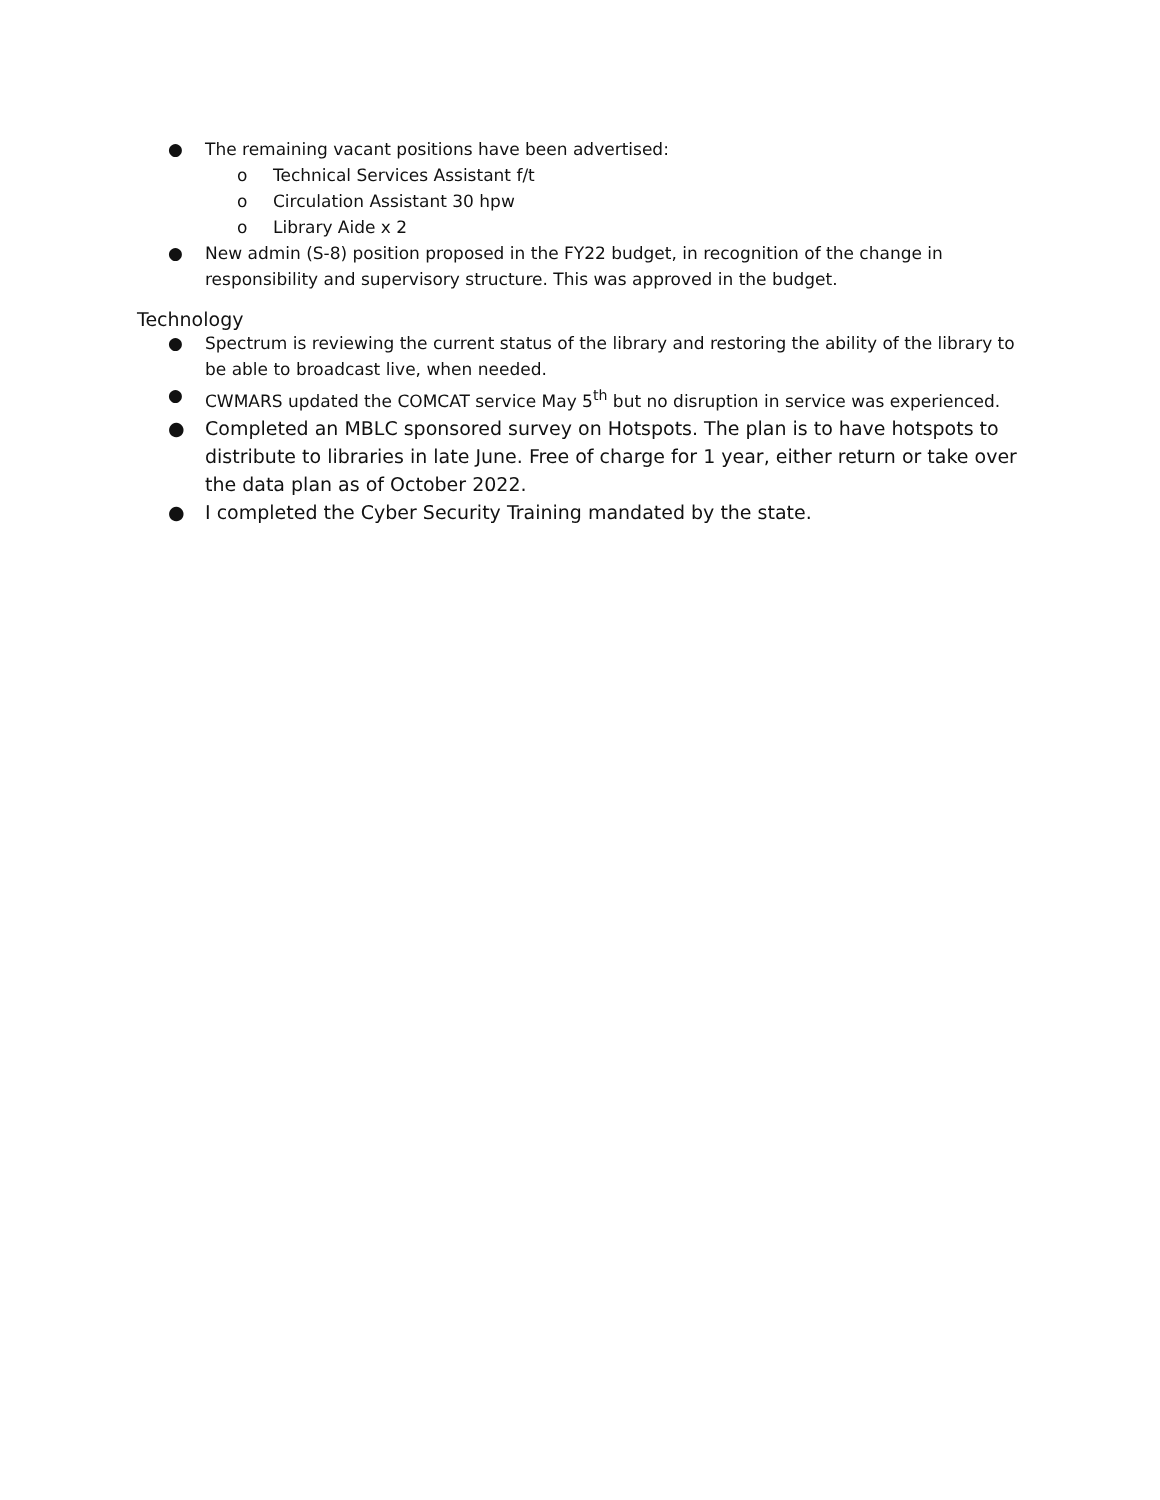● The remaining vacant positions have been advertised:
o Technical Services Assistant f/t
o Circulation Assistant 30 hpw
o Library Aide x 2
● New admin (S-8) position proposed in the FY22 budget, in recognition of the change in responsibility and supervisory structure. This was approved in the budget.
Technology
● Spectrum is reviewing the current status of the library and restoring the ability of the library to be able to broadcast live, when needed.
● CWMARS updated the COMCAT service May 5<sup>th</sup> but no disruption in service was experienced.
● Completed an MBLC sponsored survey on Hotspots. The plan is to have hotspots to distribute to libraries in late June. Free of charge for 1 year, either return or take over the data plan as of October 2022.
● I completed the Cyber Security Training mandated by the state.